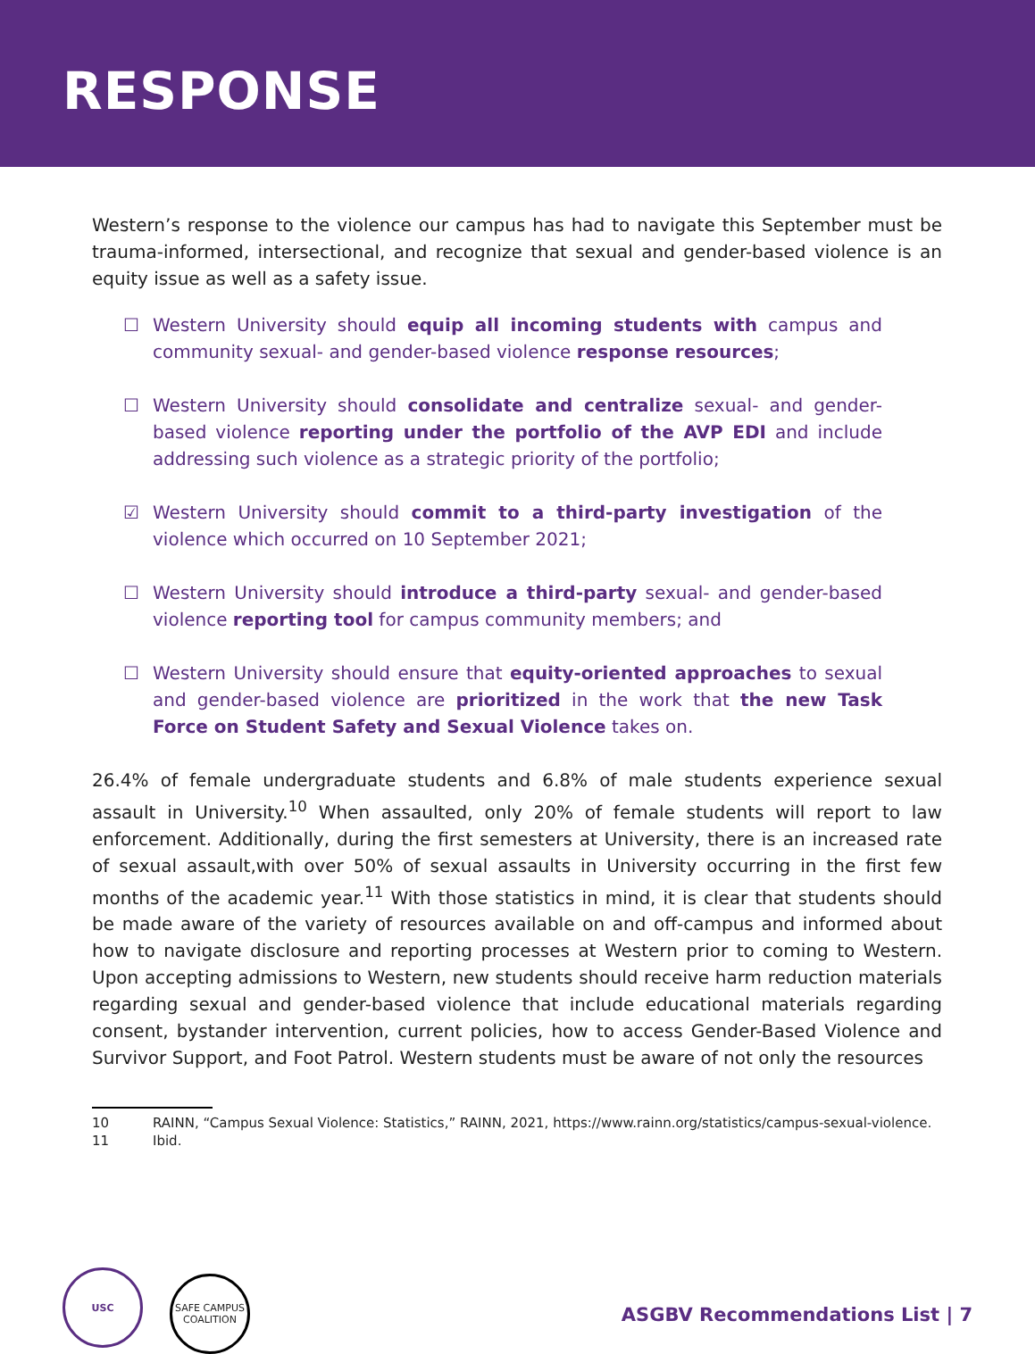RESPONSE
Western’s response to the violence our campus has had to navigate this September must be trauma-informed, intersectional, and recognize that sexual and gender-based violence is an equity issue as well as a safety issue.
☐ Western University should equip all incoming students with campus and community sexual- and gender-based violence response resources;
☐ Western University should consolidate and centralize sexual- and gender-based violence reporting under the portfolio of the AVP EDI and include addressing such violence as a strategic priority of the portfolio;
☑ Western University should commit to a third-party investigation of the violence which occurred on 10 September 2021;
☐ Western University should introduce a third-party sexual- and gender-based violence reporting tool for campus community members; and
☐ Western University should ensure that equity-oriented approaches to sexual and gender-based violence are prioritized in the work that the new Task Force on Student Safety and Sexual Violence takes on.
26.4% of female undergraduate students and 6.8% of male students experience sexual assault in University.<sup>10</sup> When assaulted, only 20% of female students will report to law enforcement. Additionally, during the first semesters at University, there is an increased rate of sexual assault,with over 50% of sexual assaults in University occurring in the first few months of the academic year.<sup>11</sup> With those statistics in mind, it is clear that students should be made aware of the variety of resources available on and off-campus and informed about how to navigate disclosure and reporting processes at Western prior to coming to Western. Upon accepting admissions to Western, new students should receive harm reduction materials regarding sexual and gender-based violence that include educational materials regarding consent, bystander intervention, current policies, how to access Gender-Based Violence and Survivor Support, and Foot Patrol. Western students must be aware of not only the resources
10 RAINN, “Campus Sexual Violence: Statistics,” RAINN, 2021, https://www.rainn.org/statistics/campus-sexual-violence.
11 Ibid.
USC SAFE CAMPUS COALITION
ASGBV Recommendations List | 7